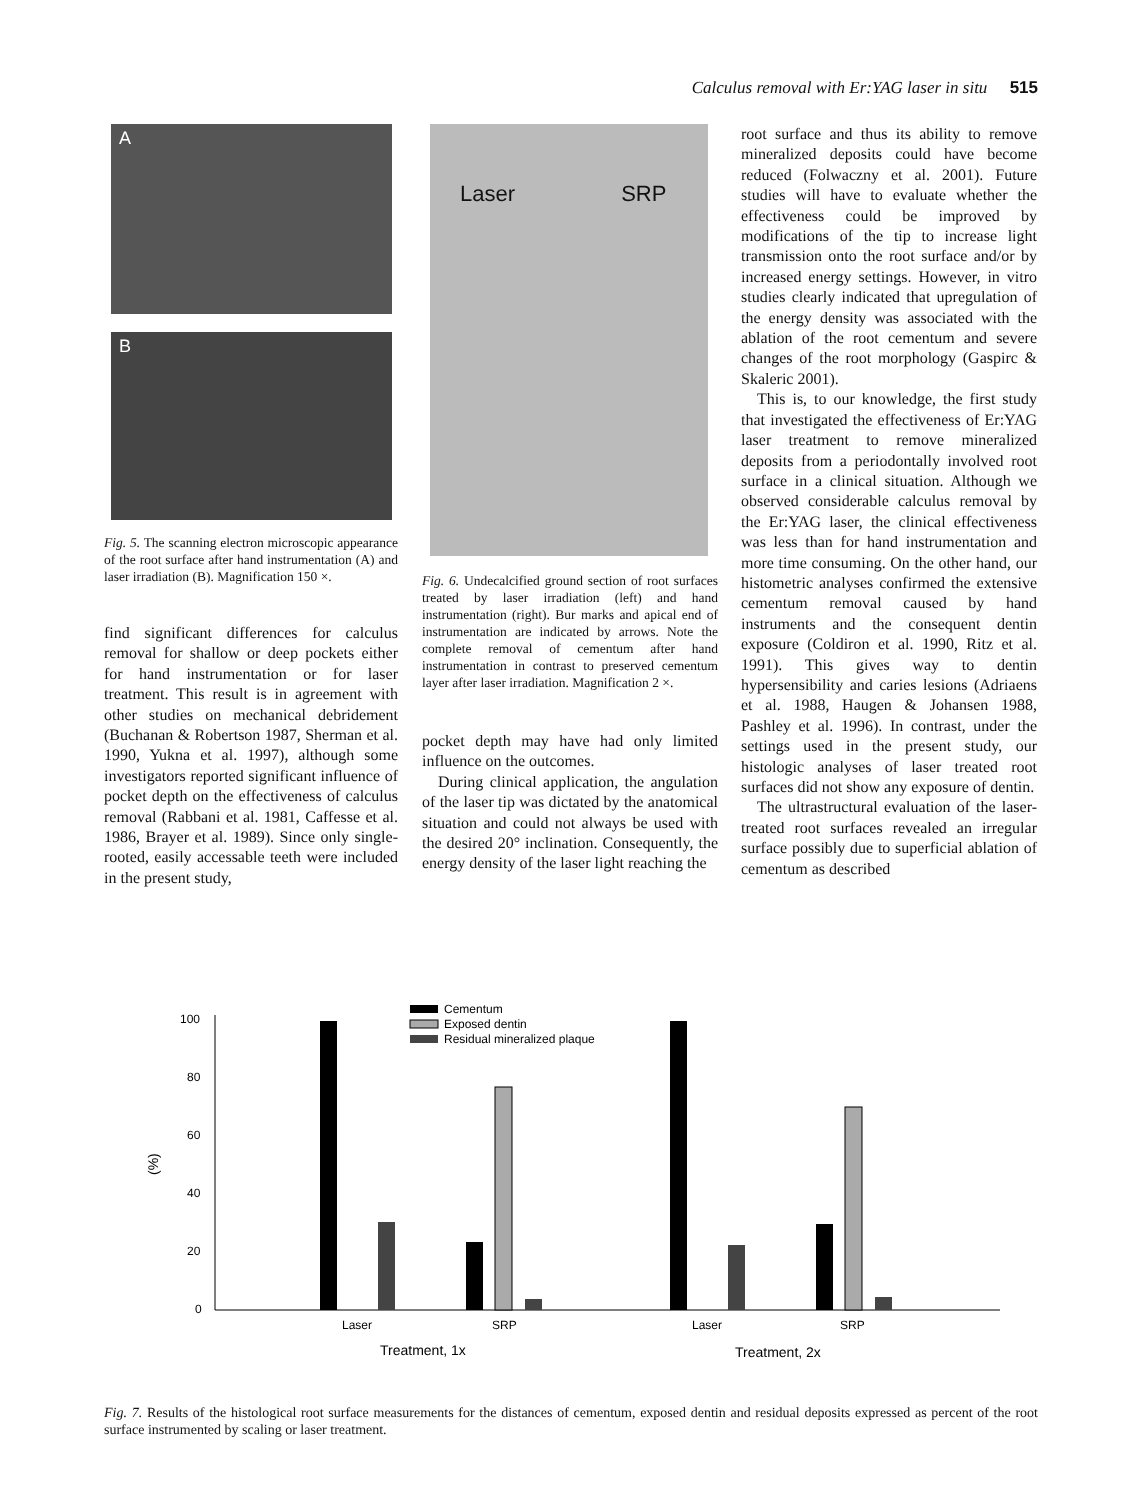Calculus removal with Er:YAG laser in situ 515
A
B
Fig. 5. The scanning electron microscopic appearance of the root surface after hand instrumentation (A) and laser irradiation (B). Magnification 150 ×.
find significant differences for calculus removal for shallow or deep pockets either for hand instrumentation or for laser treatment. This result is in agreement with other studies on mechanical debridement (Buchanan & Robertson 1987, Sherman et al. 1990, Yukna et al. 1997), although some investigators reported significant influence of pocket depth on the effectiveness of calculus removal (Rabbani et al. 1981, Caffesse et al. 1986, Brayer et al. 1989). Since only single-rooted, easily accessable teeth were included in the present study,
Laser SRP
Fig. 6. Undecalcified ground section of root surfaces treated by laser irradiation (left) and hand instrumentation (right). Bur marks and apical end of instrumentation are indicated by arrows. Note the complete removal of cementum after hand instrumentation in contrast to preserved cementum layer after laser irradiation. Magnification 2 ×.
pocket depth may have had only limited influence on the outcomes.
During clinical application, the angulation of the laser tip was dictated by the anatomical situation and could not always be used with the desired 20° inclination. Consequently, the energy density of the laser light reaching the
root surface and thus its ability to remove mineralized deposits could have become reduced (Folwaczny et al. 2001). Future studies will have to evaluate whether the effectiveness could be improved by modifications of the tip to increase light transmission onto the root surface and/or by increased energy settings. However, in vitro studies clearly indicated that upregulation of the energy density was associated with the ablation of the root cementum and severe changes of the root morphology (Gaspirc & Skaleric 2001).
This is, to our knowledge, the first study that investigated the effectiveness of Er:YAG laser treatment to remove mineralized deposits from a periodontally involved root surface in a clinical situation. Although we observed considerable calculus removal by the Er:YAG laser, the clinical effectiveness was less than for hand instrumentation and more time consuming. On the other hand, our histometric analyses confirmed the extensive cementum removal caused by hand instruments and the consequent dentin exposure (Coldiron et al. 1990, Ritz et al. 1991). This gives way to dentin hypersensibility and caries lesions (Adriaens et al. 1988, Haugen & Johansen 1988, Pashley et al. 1996). In contrast, under the settings used in the present study, our histologic analyses of laser treated root surfaces did not show any exposure of dentin.
The ultrastructural evaluation of the laser-treated root surfaces revealed an irregular surface possibly due to superficial ablation of cementum as described
100
80
60
40
20
0
(%)
Laser
SRP
Laser
SRP
Treatment, 1x
Treatment, 2x
Cementum
Exposed dentin
Residual mineralized plaque
Fig. 7. Results of the histological root surface measurements for the distances of cementum, exposed dentin and residual deposits expressed as percent of the root surface instrumented by scaling or laser treatment.